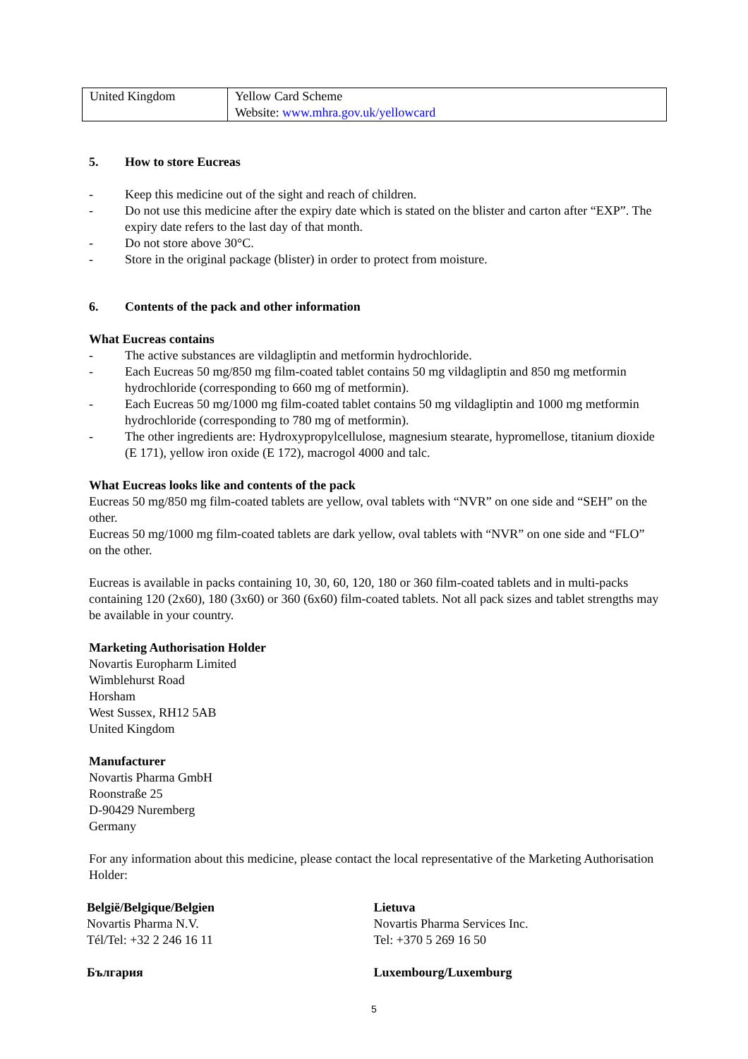| United Kingdom | Yellow Card Scheme Website: www.mhra.gov.uk/yellowcard |
5. How to store Eucreas
- Keep this medicine out of the sight and reach of children.
- Do not use this medicine after the expiry date which is stated on the blister and carton after “EXP”. The expiry date refers to the last day of that month.
- Do not store above 30°C.
- Store in the original package (blister) in order to protect from moisture.
6. Contents of the pack and other information
What Eucreas contains
- The active substances are vildagliptin and metformin hydrochloride.
- Each Eucreas 50 mg/850 mg film-coated tablet contains 50 mg vildagliptin and 850 mg metformin hydrochloride (corresponding to 660 mg of metformin).
- Each Eucreas 50 mg/1000 mg film-coated tablet contains 50 mg vildagliptin and 1000 mg metformin hydrochloride (corresponding to 780 mg of metformin).
- The other ingredients are: Hydroxypropylcellulose, magnesium stearate, hypromellose, titanium dioxide (E 171), yellow iron oxide (E 172), macrogol 4000 and talc.
What Eucreas looks like and contents of the pack
Eucreas 50 mg/850 mg film-coated tablets are yellow, oval tablets with “NVR” on one side and “SEH” on the other.
Eucreas 50 mg/1000 mg film-coated tablets are dark yellow, oval tablets with “NVR” on one side and “FLO” on the other.
Eucreas is available in packs containing 10, 30, 60, 120, 180 or 360 film-coated tablets and in multi-packs containing 120 (2x60), 180 (3x60) or 360 (6x60) film-coated tablets. Not all pack sizes and tablet strengths may be available in your country.
Marketing Authorisation Holder
Novartis Europharm Limited
Wimblehurst Road
Horsham
West Sussex, RH12 5AB
United Kingdom
Manufacturer
Novartis Pharma GmbH
Roonstraße 25
D-90429 Nuremberg
Germany
For any information about this medicine, please contact the local representative of the Marketing Authorisation Holder:
België/Belgique/Belgien
Novartis Pharma N.V.
Tél/Tel: +32 2 246 16 11
Lietuva
Novartis Pharma Services Inc.
Tel: +370 5 269 16 50
България Luxembourg/Luxemburg
5